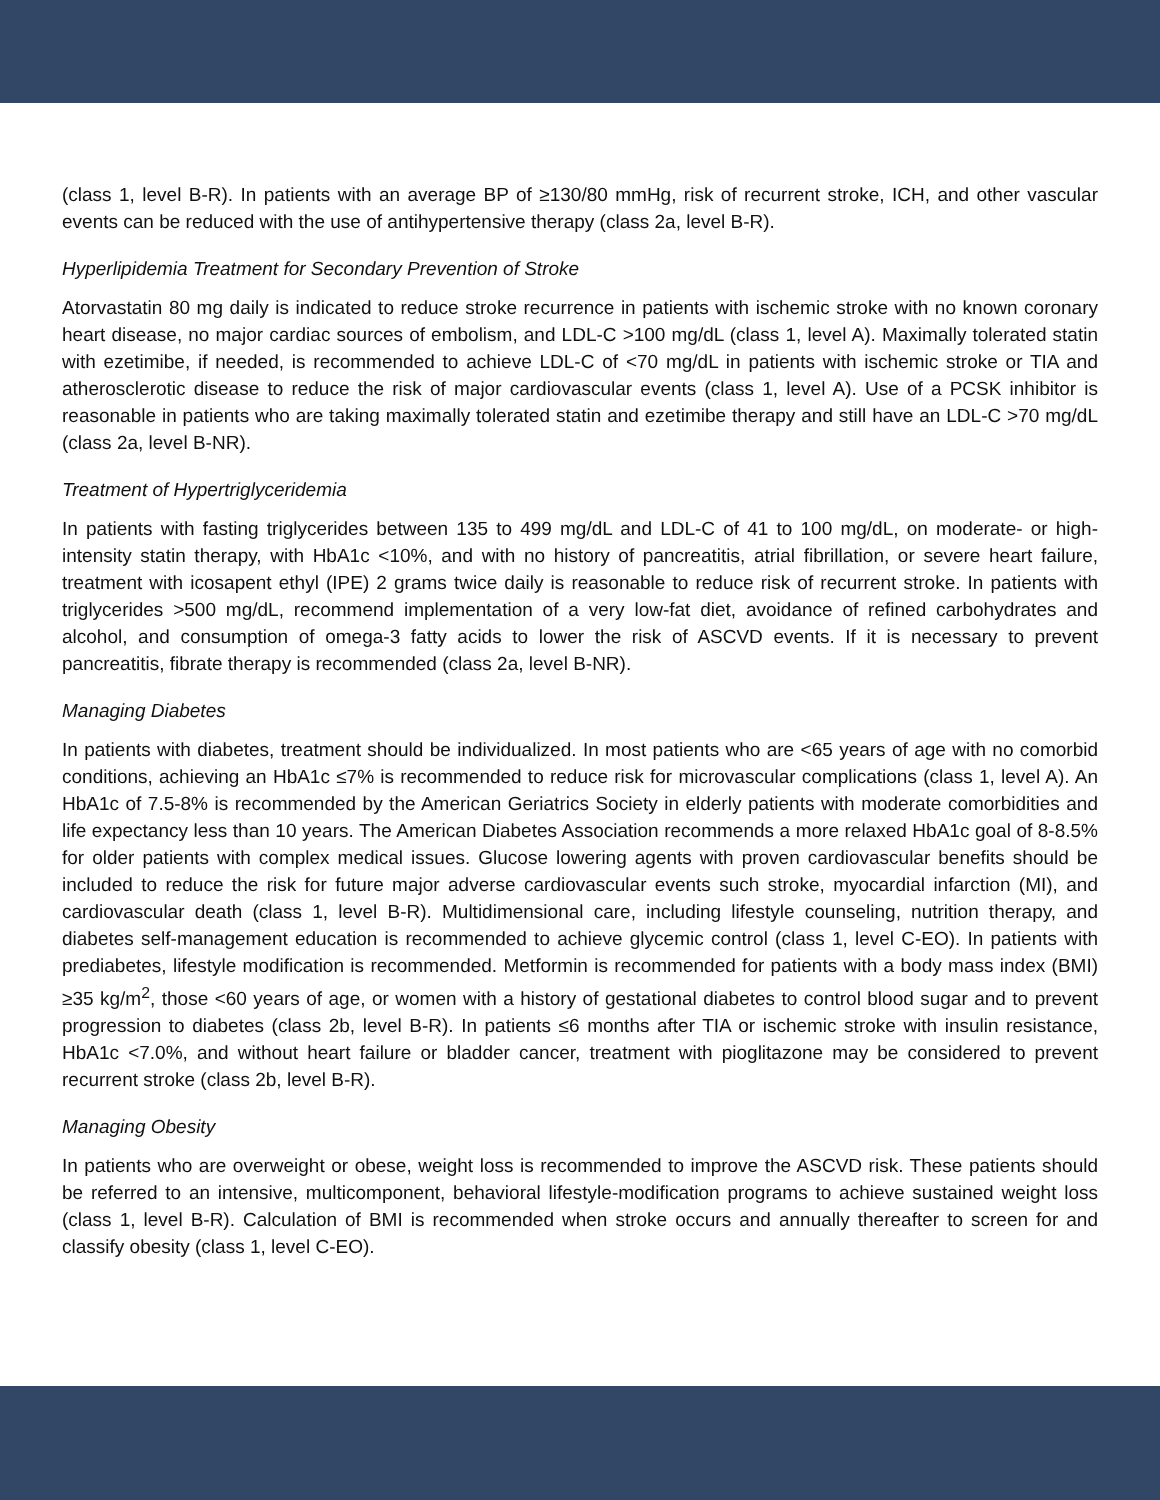(class 1, level B-R). In patients with an average BP of ≥130/80 mmHg, risk of recurrent stroke, ICH, and other vascular events can be reduced with the use of antihypertensive therapy (class 2a, level B-R).
Hyperlipidemia Treatment for Secondary Prevention of Stroke
Atorvastatin 80 mg daily is indicated to reduce stroke recurrence in patients with ischemic stroke with no known coronary heart disease, no major cardiac sources of embolism, and LDL-C >100 mg/dL (class 1, level A). Maximally tolerated statin with ezetimibe, if needed, is recommended to achieve LDL-C of <70 mg/dL in patients with ischemic stroke or TIA and atherosclerotic disease to reduce the risk of major cardiovascular events (class 1, level A). Use of a PCSK inhibitor is reasonable in patients who are taking maximally tolerated statin and ezetimibe therapy and still have an LDL-C >70 mg/dL (class 2a, level B-NR).
Treatment of Hypertriglyceridemia
In patients with fasting triglycerides between 135 to 499 mg/dL and LDL-C of 41 to 100 mg/dL, on moderate- or high-intensity statin therapy, with HbA1c <10%, and with no history of pancreatitis, atrial fibrillation, or severe heart failure, treatment with icosapent ethyl (IPE) 2 grams twice daily is reasonable to reduce risk of recurrent stroke. In patients with triglycerides >500 mg/dL, recommend implementation of a very low-fat diet, avoidance of refined carbohydrates and alcohol, and consumption of omega-3 fatty acids to lower the risk of ASCVD events. If it is necessary to prevent pancreatitis, fibrate therapy is recommended (class 2a, level B-NR).
Managing Diabetes
In patients with diabetes, treatment should be individualized. In most patients who are <65 years of age with no comorbid conditions, achieving an HbA1c ≤7% is recommended to reduce risk for microvascular complications (class 1, level A). An HbA1c of 7.5-8% is recommended by the American Geriatrics Society in elderly patients with moderate comorbidities and life expectancy less than 10 years. The American Diabetes Association recommends a more relaxed HbA1c goal of 8-8.5% for older patients with complex medical issues. Glucose lowering agents with proven cardiovascular benefits should be included to reduce the risk for future major adverse cardiovascular events such stroke, myocardial infarction (MI), and cardiovascular death (class 1, level B-R). Multidimensional care, including lifestyle counseling, nutrition therapy, and diabetes self-management education is recommended to achieve glycemic control (class 1, level C-EO). In patients with prediabetes, lifestyle modification is recommended. Metformin is recommended for patients with a body mass index (BMI) ≥35 kg/m<sup>2</sup>, those <60 years of age, or women with a history of gestational diabetes to control blood sugar and to prevent progression to diabetes (class 2b, level B-R). In patients ≤6 months after TIA or ischemic stroke with insulin resistance, HbA1c <7.0%, and without heart failure or bladder cancer, treatment with pioglitazone may be considered to prevent recurrent stroke (class 2b, level B-R).
Managing Obesity
In patients who are overweight or obese, weight loss is recommended to improve the ASCVD risk. These patients should be referred to an intensive, multicomponent, behavioral lifestyle-modification programs to achieve sustained weight loss (class 1, level B-R). Calculation of BMI is recommended when stroke occurs and annually thereafter to screen for and classify obesity (class 1, level C-EO).